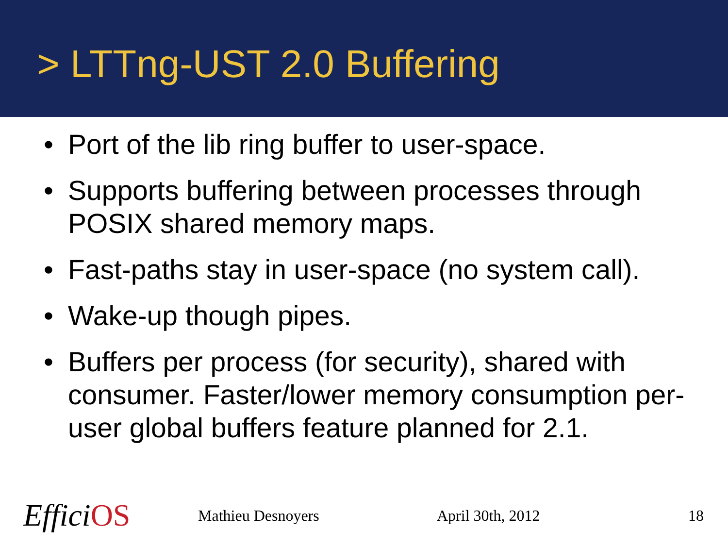> LTTng-UST 2.0 Buffering
• Port of the lib ring buffer to user-space.
• Supports buffering between processes through POSIX shared memory maps.
• Fast-paths stay in user-space (no system call).
• Wake-up though pipes.
• Buffers per process (for security), shared with consumer. Faster/lower memory consumption per-user global buffers feature planned for 2.1.
EfficiOS Mathieu Desnoyers April 30th, 2012 18